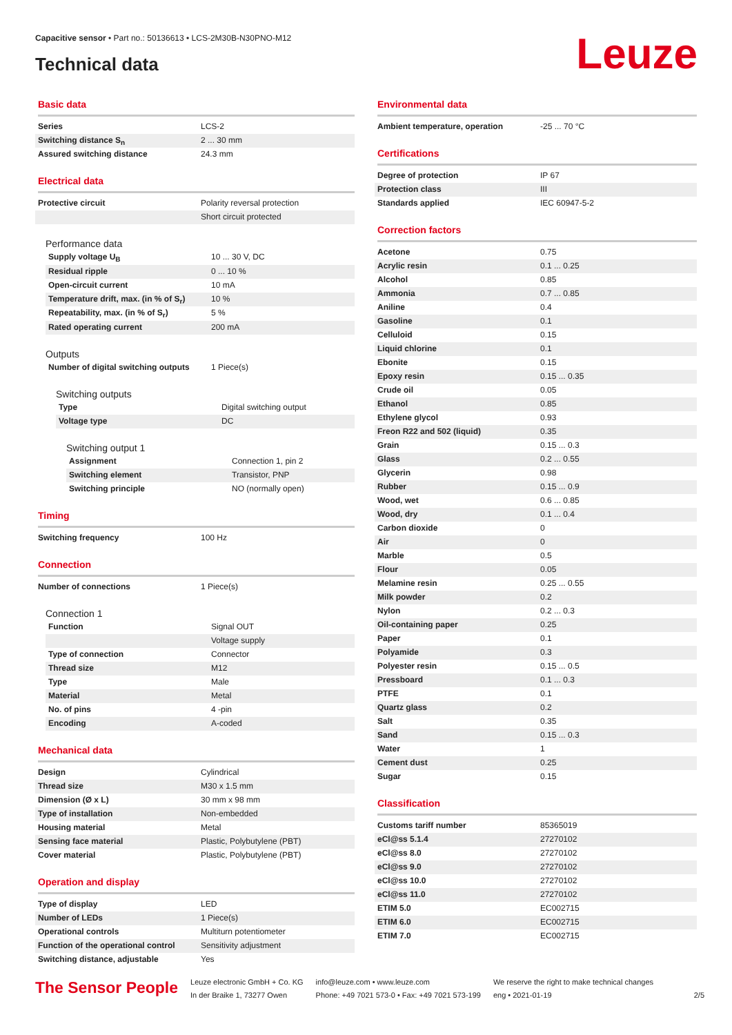Capacitive sensor • Part no.: 50136613 • LCS-2M30B-N30PNO-M12
Technical data Leuze
Basic data
| Series | LCS-2 |
| Switching distance S<sub>n</sub> | 2 ... 30 mm |
| Assured switching distance | 24.3 mm |
Electrical data
| Protective circuit | Polarity reversal protection |
| | Short circuit protected |
Performance data
| Supply voltage U<sub>B</sub> | 10 ... 30 V, DC |
| Residual ripple | 0 ... 10 % |
| Open-circuit current | 10 mA |
| Temperature drift, max. (in % of S<sub>r</sub>) | 10 % |
| Repeatability, max. (in % of S<sub>r</sub>) | 5 % |
| Rated operating current | 200 mA |
Outputs
| Number of digital switching outputs | 1 Piece(s) |
Switching outputs
| Type | Digital switching output |
| Voltage type | DC |
Switching output 1
| Assignment | Connection 1, pin 2 |
| Switching element | Transistor, PNP |
| Switching principle | NO (normally open) |
Timing
| Switching frequency | 100 Hz |
Connection
| Number of connections | 1 Piece(s) |
Connection 1
| Function | Signal OUT |
| | Voltage supply |
| Type of connection | Connector |
| Thread size | M12 |
| Type | Male |
| Material | Metal |
| No. of pins | 4 -pin |
| Encoding | A-coded |
Mechanical data
| Design | Cylindrical |
| Thread size | M30 x 1.5 mm |
| Dimension (Ø x L) | 30 mm x 98 mm |
| Type of installation | Non-embedded |
| Housing material | Metal |
| Sensing face material | Plastic, Polybutylene (PBT) |
| Cover material | Plastic, Polybutylene (PBT) |
Operation and display
| Type of display | LED |
| Number of LEDs | 1 Piece(s) |
| Operational controls | Multiturn potentiometer |
| Function of the operational control | Sensitivity adjustment |
| Switching distance, adjustable | Yes |
Environmental data
| Ambient temperature, operation | -25 ... 70 °C |
Certifications
| Degree of protection | IP 67 |
| Protection class | III |
| Standards applied | IEC 60947-5-2 |
Correction factors
| Acetone | 0.75 |
| Acrylic resin | 0.1 ... 0.25 |
| Alcohol | 0.85 |
| Ammonia | 0.7 ... 0.85 |
| Aniline | 0.4 |
| Gasoline | 0.1 |
| Celluloid | 0.15 |
| Liquid chlorine | 0.1 |
| Ebonite | 0.15 |
| Epoxy resin | 0.15 ... 0.35 |
| Crude oil | 0.05 |
| Ethanol | 0.85 |
| Ethylene glycol | 0.93 |
| Freon R22 and 502 (liquid) | 0.35 |
| Grain | 0.15 ... 0.3 |
| Glass | 0.2 ... 0.55 |
| Glycerin | 0.98 |
| Rubber | 0.15 ... 0.9 |
| Wood, wet | 0.6 ... 0.85 |
| Wood, dry | 0.1 ... 0.4 |
| Carbon dioxide | 0 |
| Air | 0 |
| Marble | 0.5 |
| Flour | 0.05 |
| Melamine resin | 0.25 ... 0.55 |
| Milk powder | 0.2 |
| Nylon | 0.2 ... 0.3 |
| Oil-containing paper | 0.25 |
| Paper | 0.1 |
| Polyamide | 0.3 |
| Polyester resin | 0.15 ... 0.5 |
| Pressboard | 0.1 ... 0.3 |
| PTFE | 0.1 |
| Quartz glass | 0.2 |
| Salt | 0.35 |
| Sand | 0.15 ... 0.3 |
| Water | 1 |
| Cement dust | 0.25 |
| Sugar | 0.15 |
Classification
| Customs tariff number | 85365019 |
| eCl@ss 5.1.4 | 27270102 |
| eCl@ss 8.0 | 27270102 |
| eCl@ss 9.0 | 27270102 |
| eCl@ss 10.0 | 27270102 |
| eCl@ss 11.0 | 27270102 |
| ETIM 5.0 | EC002715 |
| ETIM 6.0 | EC002715 |
| ETIM 7.0 | EC002715 |
The Sensor People
Leuze electronic GmbH + Co. KG
In der Braike 1, 73277 Owen
info@leuze.com • www.leuze.com
Phone: +49 7021 573-0 • Fax: +49 7021 573-199
We reserve the right to make technical changes
eng • 2021-01-19
2/5